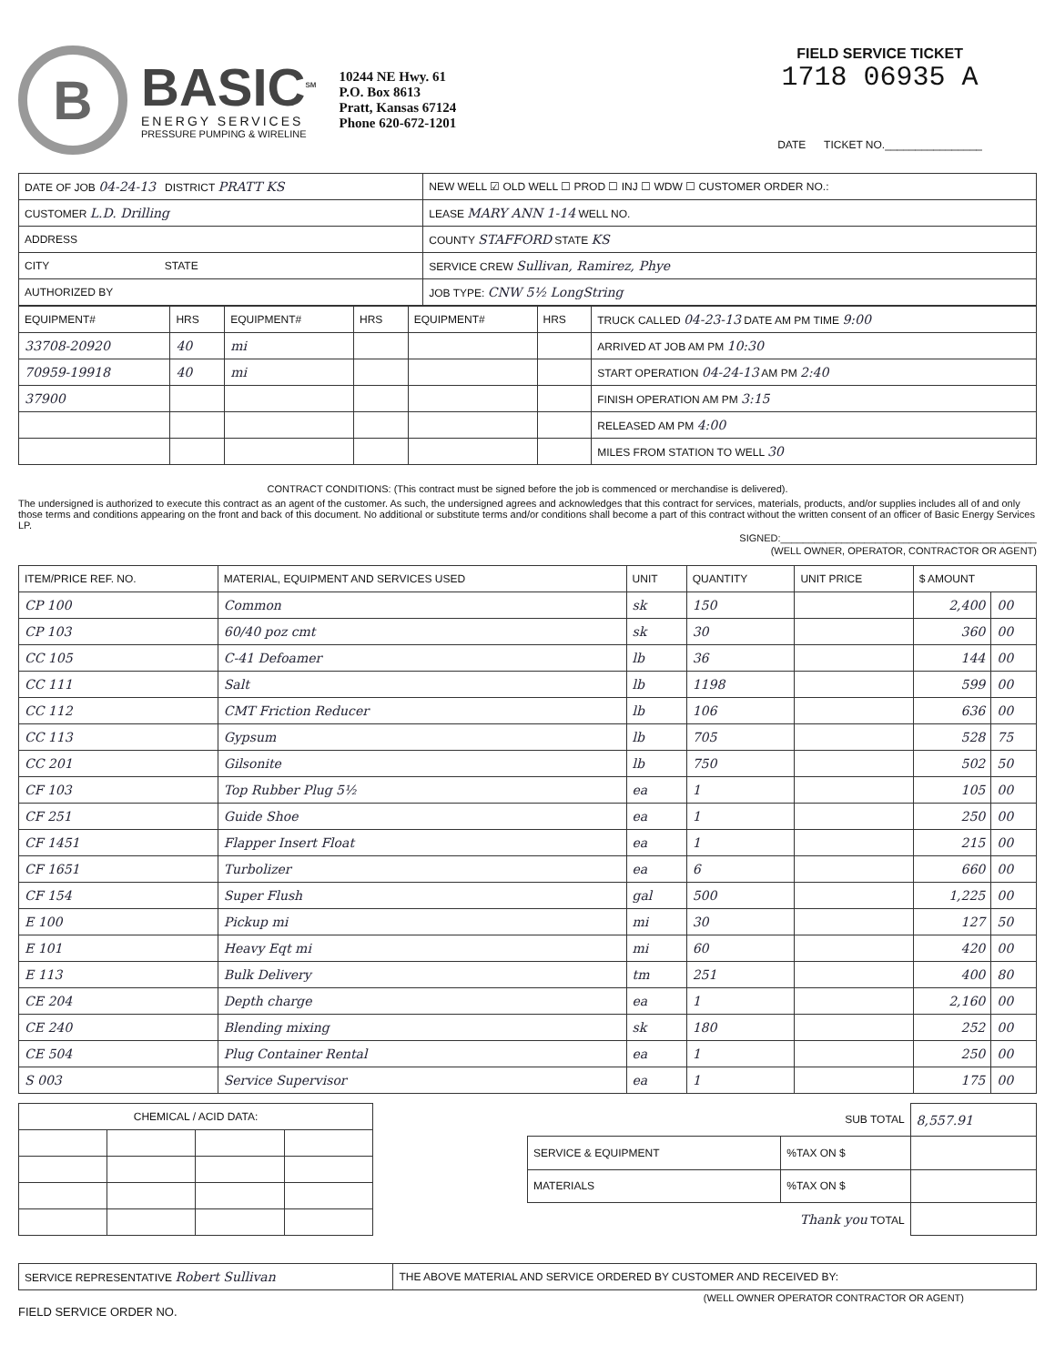B
BASIC<sup>SM</sup>
ENERGY SERVICES
PRESSURE PUMPING & WIRELINE
10244 NE Hwy. 61
P.O. Box 8613
Pratt, Kansas 67124
Phone 620-672-1201
FIELD SERVICE TICKET
1718 06935 A
DATE TICKET NO.________________
| DATE OF JOB 04-24-13 DISTRICT PRATT KS | NEW WELL ☑ OLD WELL ☐ PROD ☐ INJ ☐ WDW ☐ CUSTOMER ORDER NO.: |
| CUSTOMER L.D. Drilling | LEASE MARY ANN 1-14 WELL NO. |
| ADDRESS | COUNTY STAFFORD STATE KS |
| CITY STATE | SERVICE CREW Sullivan, Ramirez, Phye |
| AUTHORIZED BY | JOB TYPE: CNW 5½ LongString |
| EQUIPMENT# | HRS | EQUIPMENT# | HRS | EQUIPMENT# | HRS | TRUCK CALLED 04-23-13 DATE AM PM TIME 9:00 |
| --- | --- | --- | --- | --- | --- | --- |
| 33708-20920 | 40 | mi | | | | ARRIVED AT JOB AM PM 10:30 |
| 70959-19918 | 40 | mi | | | | START OPERATION 04-24-13 AM PM 2:40 |
| 37900 | | | | | | FINISH OPERATION AM PM 3:15 |
| | | | | | | RELEASED AM PM 4:00 |
| | | | | | | MILES FROM STATION TO WELL 30 |
CONTRACT CONDITIONS: (This contract must be signed before the job is commenced or merchandise is delivered).
The undersigned is authorized to execute this contract as an agent of the customer. As such, the undersigned agrees and acknowledges that this contract for services, materials, products, and/or supplies includes all of and only those terms and conditions appearing on the front and back of this document. No additional or substitute terms and/or conditions shall become a part of this contract without the written consent of an officer of Basic Energy Services LP.
SIGNED:______________________________________________
(WELL OWNER, OPERATOR, CONTRACTOR OR AGENT)
| ITEM/PRICE REF. NO. | MATERIAL, EQUIPMENT AND SERVICES USED | UNIT | QUANTITY | UNIT PRICE | $ AMOUNT | |
| --- | --- | --- | --- | --- | --- | --- |
| CP 100 | Common | sk | 150 | | 2,400 | 00 |
| CP 103 | 60/40 poz cmt | sk | 30 | | 360 | 00 |
| CC 105 | C-41 Defoamer | lb | 36 | | 144 | 00 |
| CC 111 | Salt | lb | 1198 | | 599 | 00 |
| CC 112 | CMT Friction Reducer | lb | 106 | | 636 | 00 |
| CC 113 | Gypsum | lb | 705 | | 528 | 75 |
| CC 201 | Gilsonite | lb | 750 | | 502 | 50 |
| CF 103 | Top Rubber Plug 5½ | ea | 1 | | 105 | 00 |
| CF 251 | Guide Shoe | ea | 1 | | 250 | 00 |
| CF 1451 | Flapper Insert Float | ea | 1 | | 215 | 00 |
| CF 1651 | Turbolizer | ea | 6 | | 660 | 00 |
| CF 154 | Super Flush | gal | 500 | | 1,225 | 00 |
| E 100 | Pickup mi | mi | 30 | | 127 | 50 |
| E 101 | Heavy Eqt mi | mi | 60 | | 420 | 00 |
| E 113 | Bulk Delivery | tm | 251 | | 400 | 80 |
| CE 204 | Depth charge | ea | 1 | | 2,160 | 00 |
| CE 240 | Blending mixing | sk | 180 | | 252 | 00 |
| CE 504 | Plug Container Rental | ea | 1 | | 250 | 00 |
| S 003 | Service Supervisor | ea | 1 | | 175 | 00 |
| CHEMICAL / ACID DATA: | | | |
| SUB TOTAL | | 8,557.91 |
| SERVICE & EQUIPMENT | %TAX ON $ | |
| MATERIALS | %TAX ON $ | |
| Thank you TOTAL | | |
| SERVICE REPRESENTATIVE Robert Sullivan | THE ABOVE MATERIAL AND SERVICE ORDERED BY CUSTOMER AND RECEIVED BY: |
(WELL OWNER OPERATOR CONTRACTOR OR AGENT)
FIELD SERVICE ORDER NO.